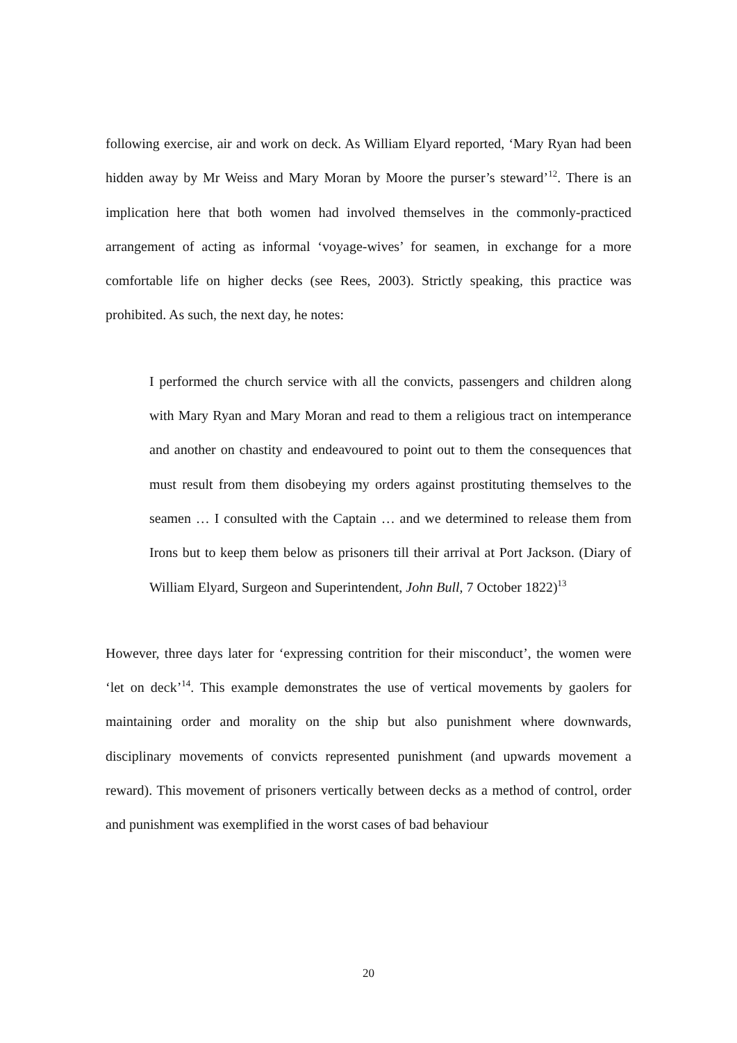following exercise, air and work on deck. As William Elyard reported, ‘Mary Ryan had been hidden away by Mr Weiss and Mary Moran by Moore the purser’s steward’<sup>12</sup>. There is an implication here that both women had involved themselves in the commonly-practiced arrangement of acting as informal ‘voyage-wives’ for seamen, in exchange for a more comfortable life on higher decks (see Rees, 2003). Strictly speaking, this practice was prohibited. As such, the next day, he notes:
I performed the church service with all the convicts, passengers and children along with Mary Ryan and Mary Moran and read to them a religious tract on intemperance and another on chastity and endeavoured to point out to them the consequences that must result from them disobeying my orders against prostituting themselves to the seamen … I consulted with the Captain … and we determined to release them from Irons but to keep them below as prisoners till their arrival at Port Jackson. (Diary of William Elyard, Surgeon and Superintendent, John Bull, 7 October 1822)<sup>13</sup>
However, three days later for ‘expressing contrition for their misconduct’, the women were ‘let on deck’<sup>14</sup>. This example demonstrates the use of vertical movements by gaolers for maintaining order and morality on the ship but also punishment where downwards, disciplinary movements of convicts represented punishment (and upwards movement a reward). This movement of prisoners vertically between decks as a method of control, order and punishment was exemplified in the worst cases of bad behaviour
20